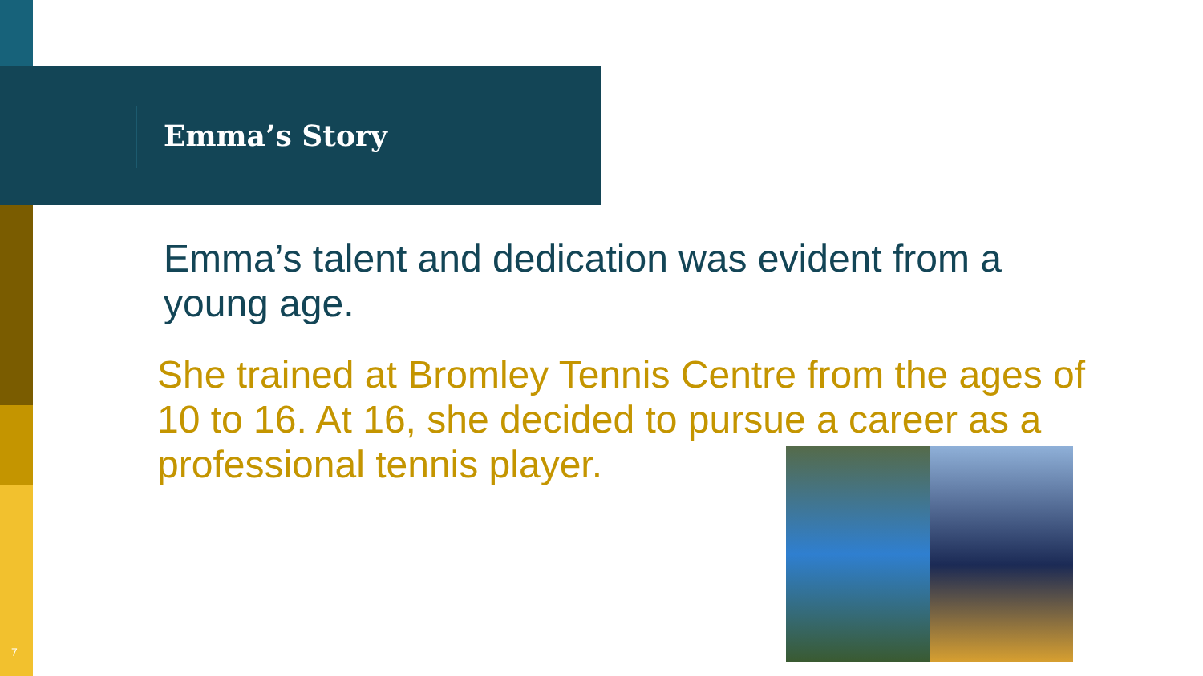Emma’s Story
Emma’s talent and dedication was evident from a young age.
She trained at Bromley Tennis Centre from the ages of 10 to 16. At 16, she decided to pursue a career as a professional tennis player.
7